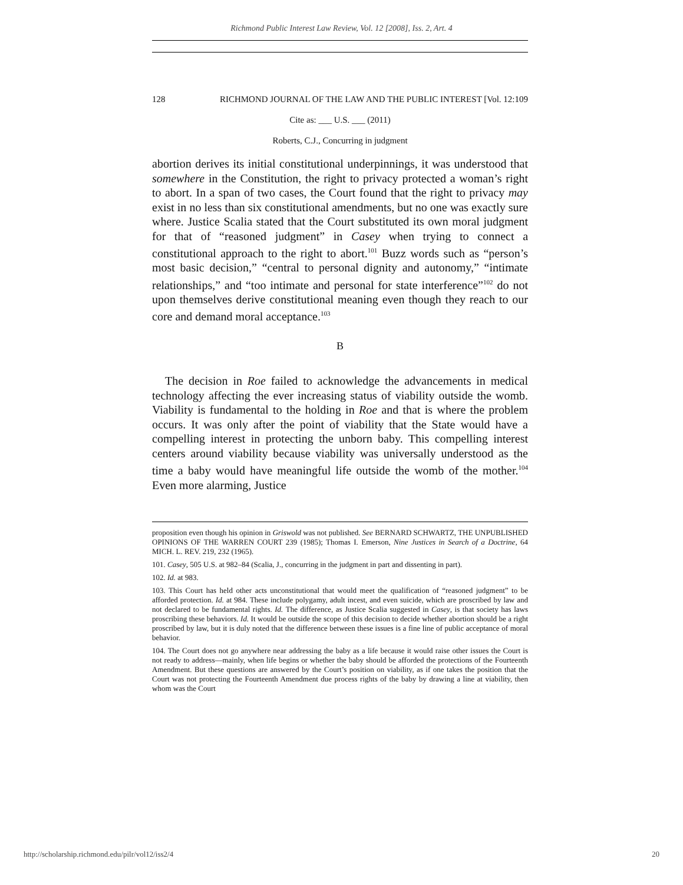Richmond Public Interest Law Review, Vol. 12 [2008], Iss. 2, Art. 4
128 RICHMOND JOURNAL OF THE LAW AND THE PUBLIC INTEREST [Vol. 12:109
Cite as: ___ U.S. ___ (2011)
Roberts, C.J., Concurring in judgment
abortion derives its initial constitutional underpinnings, it was understood that somewhere in the Constitution, the right to privacy protected a woman’s right to abort. In a span of two cases, the Court found that the right to privacy may exist in no less than six constitutional amendments, but no one was exactly sure where. Justice Scalia stated that the Court substituted its own moral judgment for that of “reasoned judgment” in Casey when trying to connect a constitutional approach to the right to abort.<sup>101</sup> Buzz words such as “person’s most basic decision,” “central to personal dignity and autonomy,” “intimate relationships,” and “too intimate and personal for state interference”<sup>102</sup> do not upon themselves derive constitutional meaning even though they reach to our core and demand moral acceptance.<sup>103</sup>
B
The decision in Roe failed to acknowledge the advancements in medical technology affecting the ever increasing status of viability outside the womb. Viability is fundamental to the holding in Roe and that is where the problem occurs. It was only after the point of viability that the State would have a compelling interest in protecting the unborn baby. This compelling interest centers around viability because viability was universally understood as the time a baby would have meaningful life outside the womb of the mother.<sup>104</sup> Even more alarming, Justice
proposition even though his opinion in Griswold was not published. See BERNARD SCHWARTZ, THE UNPUBLISHED OPINIONS OF THE WARREN COURT 239 (1985); Thomas I. Emerson, Nine Justices in Search of a Doctrine, 64 MICH. L. REV. 219, 232 (1965).
101. Casey, 505 U.S. at 982–84 (Scalia, J., concurring in the judgment in part and dissenting in part).
102. Id. at 983.
103. This Court has held other acts unconstitutional that would meet the qualification of “reasoned judgment” to be afforded protection. Id. at 984. These include polygamy, adult incest, and even suicide, which are proscribed by law and not declared to be fundamental rights. Id. The difference, as Justice Scalia suggested in Casey, is that society has laws proscribing these behaviors. Id. It would be outside the scope of this decision to decide whether abortion should be a right proscribed by law, but it is duly noted that the difference between these issues is a fine line of public acceptance of moral behavior.
104. The Court does not go anywhere near addressing the baby as a life because it would raise other issues the Court is not ready to address—mainly, when life begins or whether the baby should be afforded the protections of the Fourteenth Amendment. But these questions are answered by the Court’s position on viability, as if one takes the position that the Court was not protecting the Fourteenth Amendment due process rights of the baby by drawing a line at viability, then whom was the Court
http://scholarship.richmond.edu/pilr/vol12/iss2/4 20